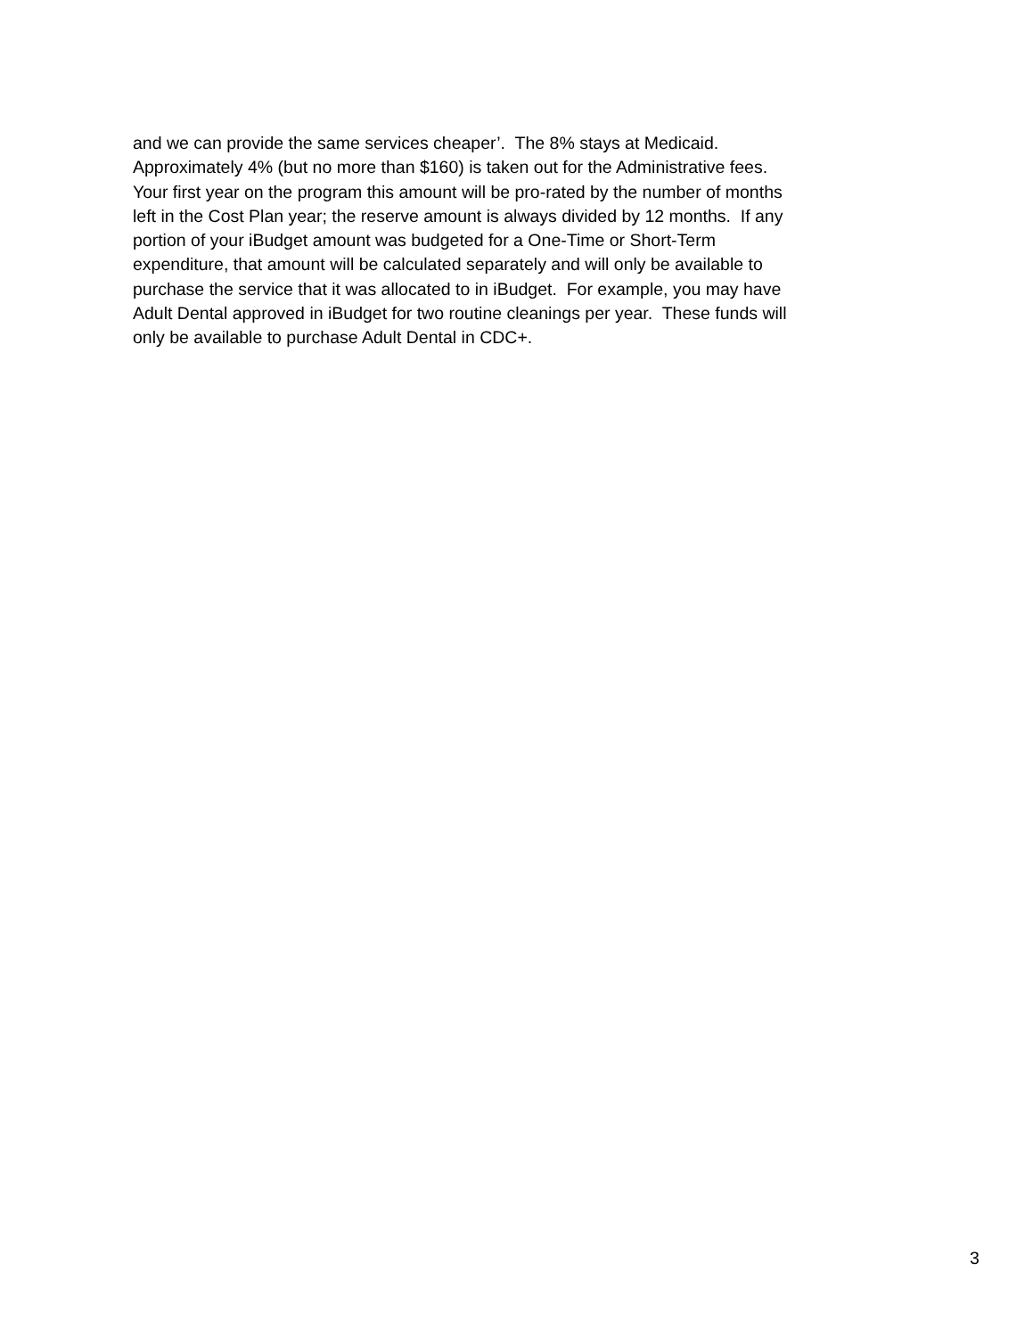and we can provide the same services cheaper’. The 8% stays at Medicaid.
Approximately 4% (but no more than $160) is taken out for the Administrative fees.
Your first year on the program this amount will be pro-rated by the number of months
left in the Cost Plan year; the reserve amount is always divided by 12 months. If any
portion of your iBudget amount was budgeted for a One-Time or Short-Term
expenditure, that amount will be calculated separately and will only be available to
purchase the service that it was allocated to in iBudget. For example, you may have
Adult Dental approved in iBudget for two routine cleanings per year. These funds will
only be available to purchase Adult Dental in CDC+.
3